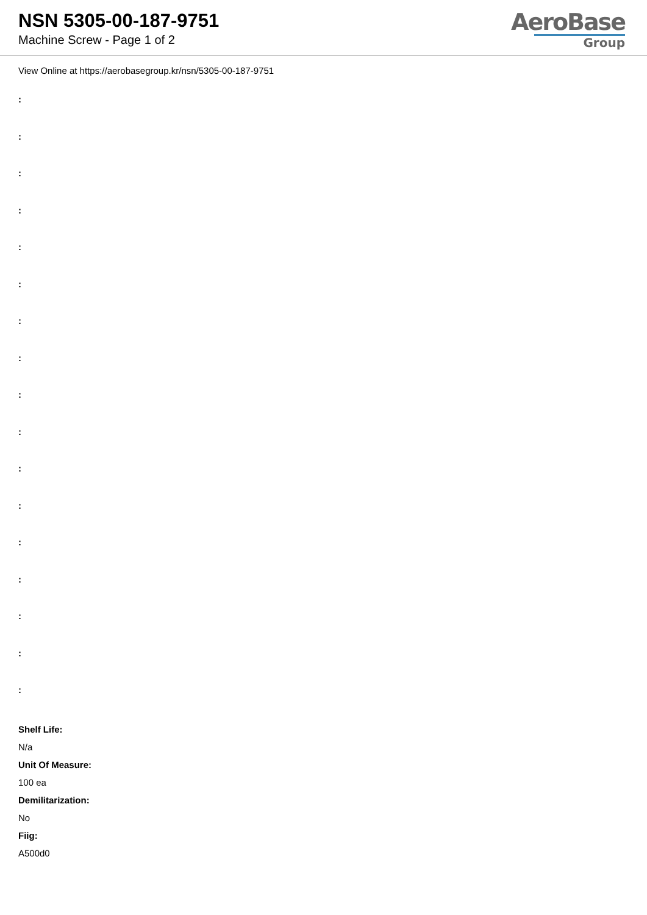NSN 5305-00-187-9751
Machine Screw - Page 1 of 2
AeroBase
Group
View Online at https://aerobasegroup.kr/nsn/5305-00-187-9751
:
:
:
:
:
:
:
:
:
:
:
:
:
:
:
:
:
Shelf Life:
N/a
Unit Of Measure:
100 ea
Demilitarization:
No
Fiig:
A500d0